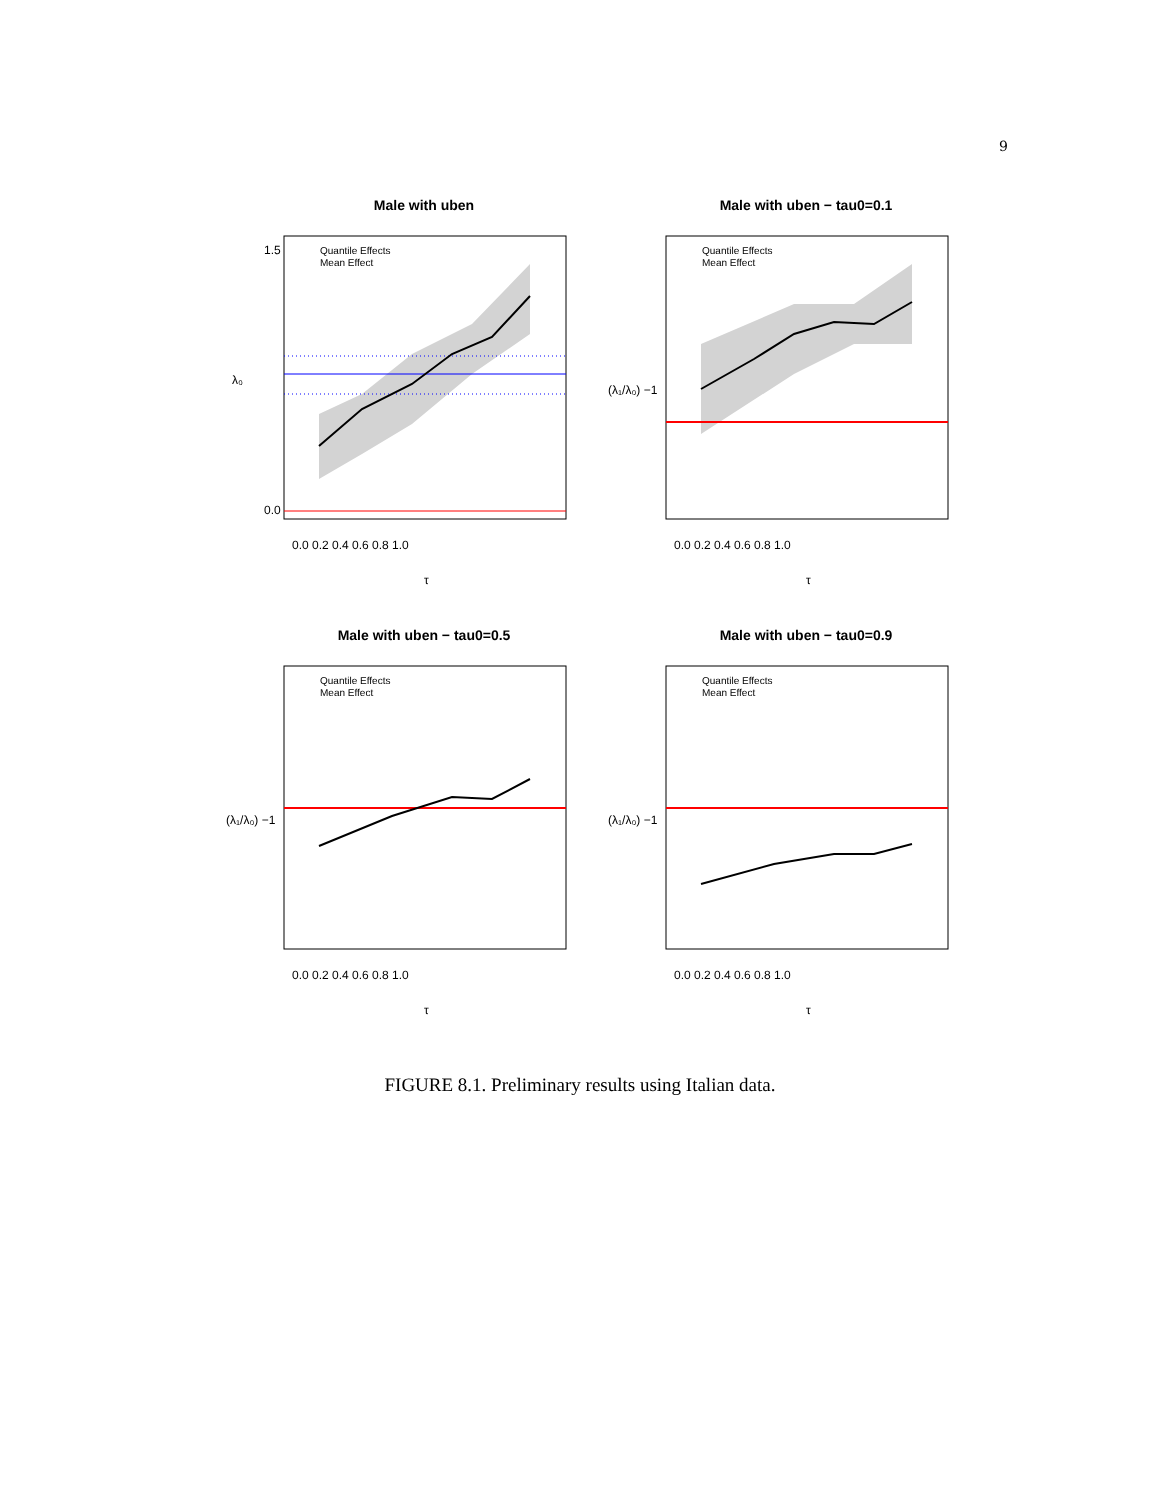9
Male with uben
Quantile Effects
Mean Effect
1.5
0.0
0.0 0.2 0.4 0.6 0.8 1.0
λ₀
τ
Male with uben − tau0=0.1
Quantile Effects
Mean Effect
0.0 0.2 0.4 0.6 0.8 1.0
(λ₁/λ₀) −1
τ
Male with uben − tau0=0.5
Quantile Effects
Mean Effect
0.0 0.2 0.4 0.6 0.8 1.0
(λ₁/λ₀) −1
τ
Male with uben − tau0=0.9
Quantile Effects
Mean Effect
0.0 0.2 0.4 0.6 0.8 1.0
(λ₁/λ₀) −1
τ
FIGURE 8.1. Preliminary results using Italian data.